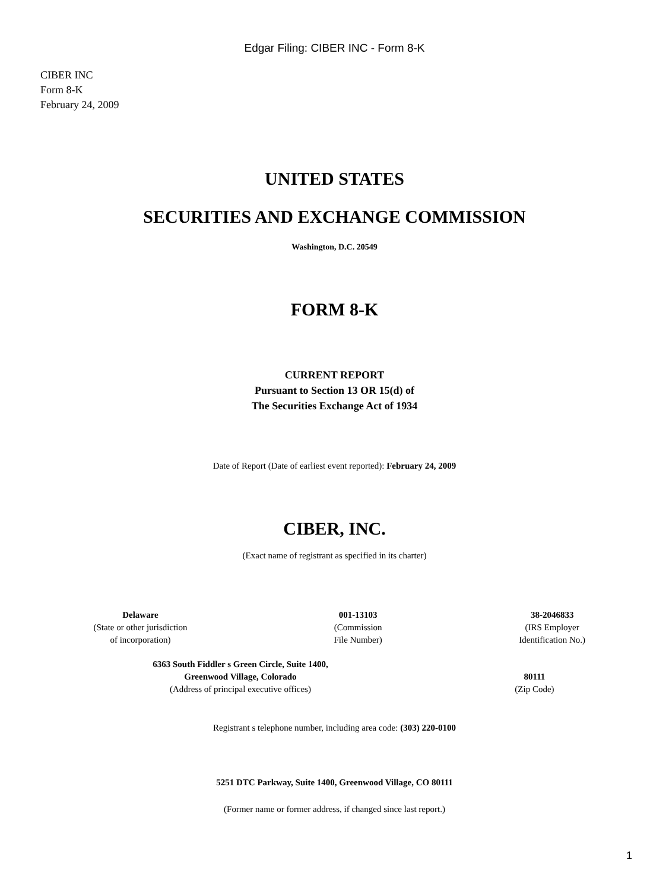Edgar Filing: CIBER INC - Form 8-K
CIBER INC
Form 8-K
February 24, 2009
UNITED STATES
SECURITIES AND EXCHANGE COMMISSION
Washington, D.C. 20549
FORM 8-K
CURRENT REPORT
Pursuant to Section 13 OR 15(d) of
The Securities Exchange Act of 1934
Date of Report (Date of earliest event reported): February 24, 2009
CIBER, INC.
(Exact name of registrant as specified in its charter)
| Delaware (State or other jurisdiction of incorporation) | 001-13103 (Commission File Number) | 38-2046833 (IRS Employer Identification No.) |
| 6363 South Fiddler s Green Circle, Suite 1400, Greenwood Village, Colorado (Address of principal executive offices) | 80111 (Zip Code) |
Registrant s telephone number, including area code: (303) 220-0100
5251 DTC Parkway, Suite 1400, Greenwood Village, CO 80111
(Former name or former address, if changed since last report.)
1